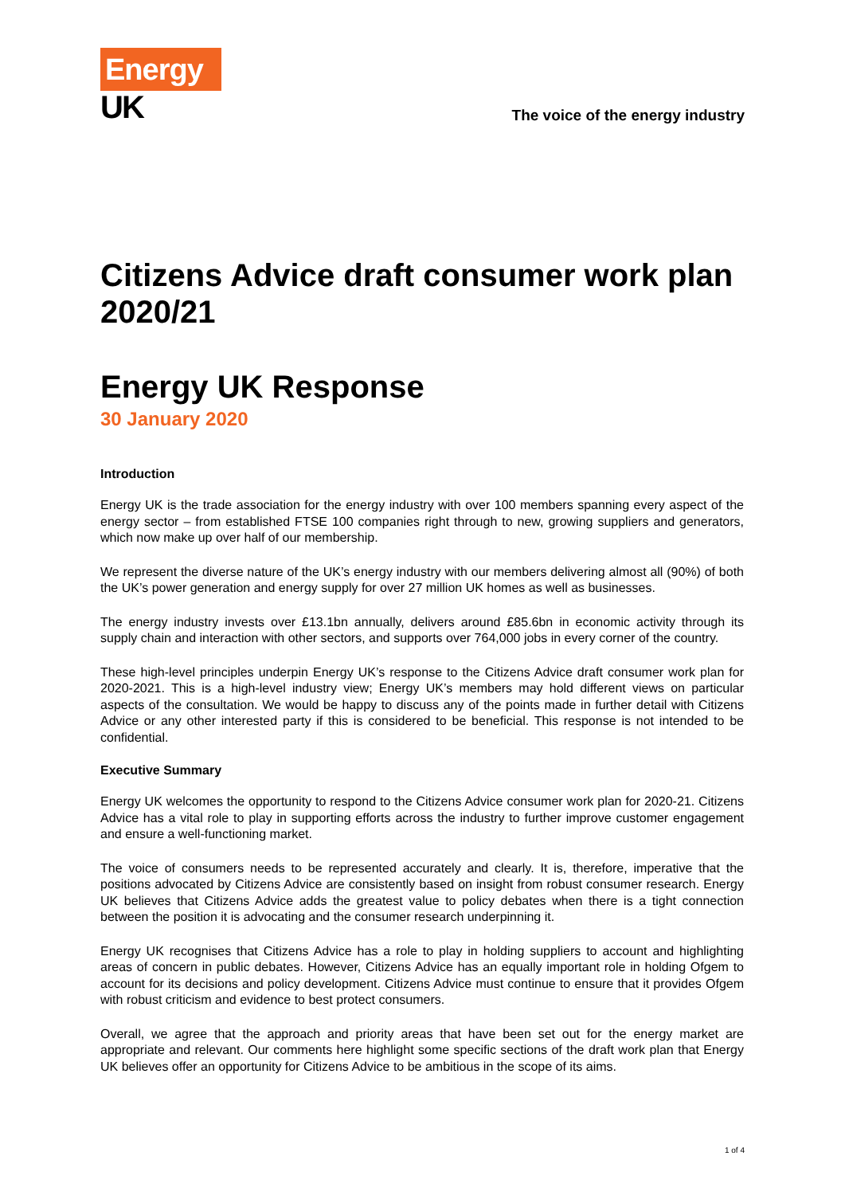Energy
UK
The voice of the energy industry
Citizens Advice draft consumer work plan 2020/21
Energy UK Response
30 January 2020
Introduction
Energy UK is the trade association for the energy industry with over 100 members spanning every aspect of the energy sector – from established FTSE 100 companies right through to new, growing suppliers and generators, which now make up over half of our membership.
We represent the diverse nature of the UK’s energy industry with our members delivering almost all (90%) of both the UK’s power generation and energy supply for over 27 million UK homes as well as businesses.
The energy industry invests over £13.1bn annually, delivers around £85.6bn in economic activity through its supply chain and interaction with other sectors, and supports over 764,000 jobs in every corner of the country.
These high-level principles underpin Energy UK’s response to the Citizens Advice draft consumer work plan for 2020-2021. This is a high-level industry view; Energy UK’s members may hold different views on particular aspects of the consultation. We would be happy to discuss any of the points made in further detail with Citizens Advice or any other interested party if this is considered to be beneficial. This response is not intended to be confidential.
Executive Summary
Energy UK welcomes the opportunity to respond to the Citizens Advice consumer work plan for 2020-21. Citizens Advice has a vital role to play in supporting efforts across the industry to further improve customer engagement and ensure a well-functioning market.
The voice of consumers needs to be represented accurately and clearly. It is, therefore, imperative that the positions advocated by Citizens Advice are consistently based on insight from robust consumer research. Energy UK believes that Citizens Advice adds the greatest value to policy debates when there is a tight connection between the position it is advocating and the consumer research underpinning it.
Energy UK recognises that Citizens Advice has a role to play in holding suppliers to account and highlighting areas of concern in public debates. However, Citizens Advice has an equally important role in holding Ofgem to account for its decisions and policy development. Citizens Advice must continue to ensure that it provides Ofgem with robust criticism and evidence to best protect consumers.
Overall, we agree that the approach and priority areas that have been set out for the energy market are appropriate and relevant. Our comments here highlight some specific sections of the draft work plan that Energy UK believes offer an opportunity for Citizens Advice to be ambitious in the scope of its aims.
1 of 4